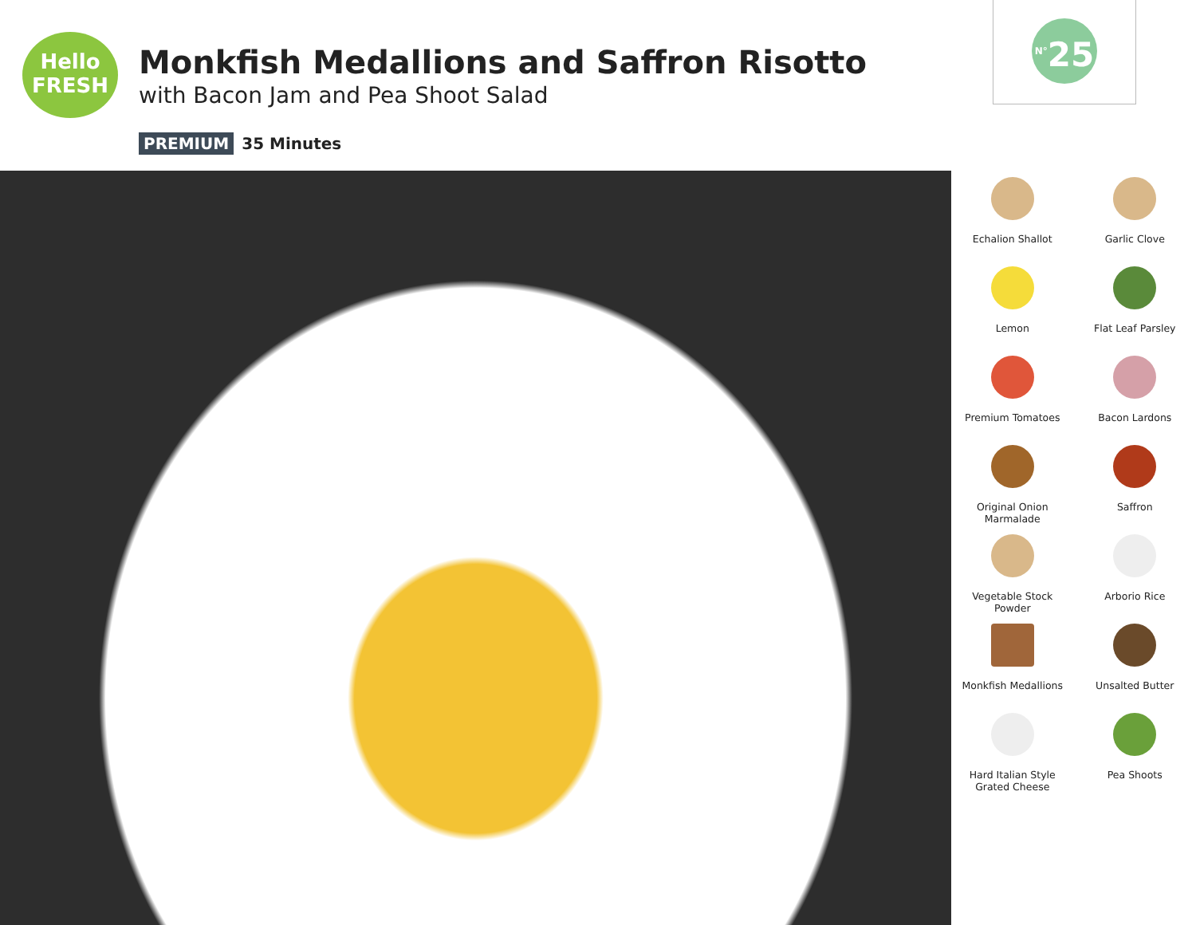Hello
FRESH
Monkfish Medallions and Saffron Risotto
with Bacon Jam and Pea Shoot Salad
PREMIUM 35 Minutes
<sup>N°</sup>25
Echalion Shallot
Garlic Clove
Lemon
Flat Leaf Parsley
Premium Tomatoes
Bacon Lardons
Original Onion
Marmalade
Saffron
Vegetable Stock
Powder
Arborio Rice
Monkfish Medallions
Unsalted Butter
Hard Italian Style
Grated Cheese
Pea Shoots